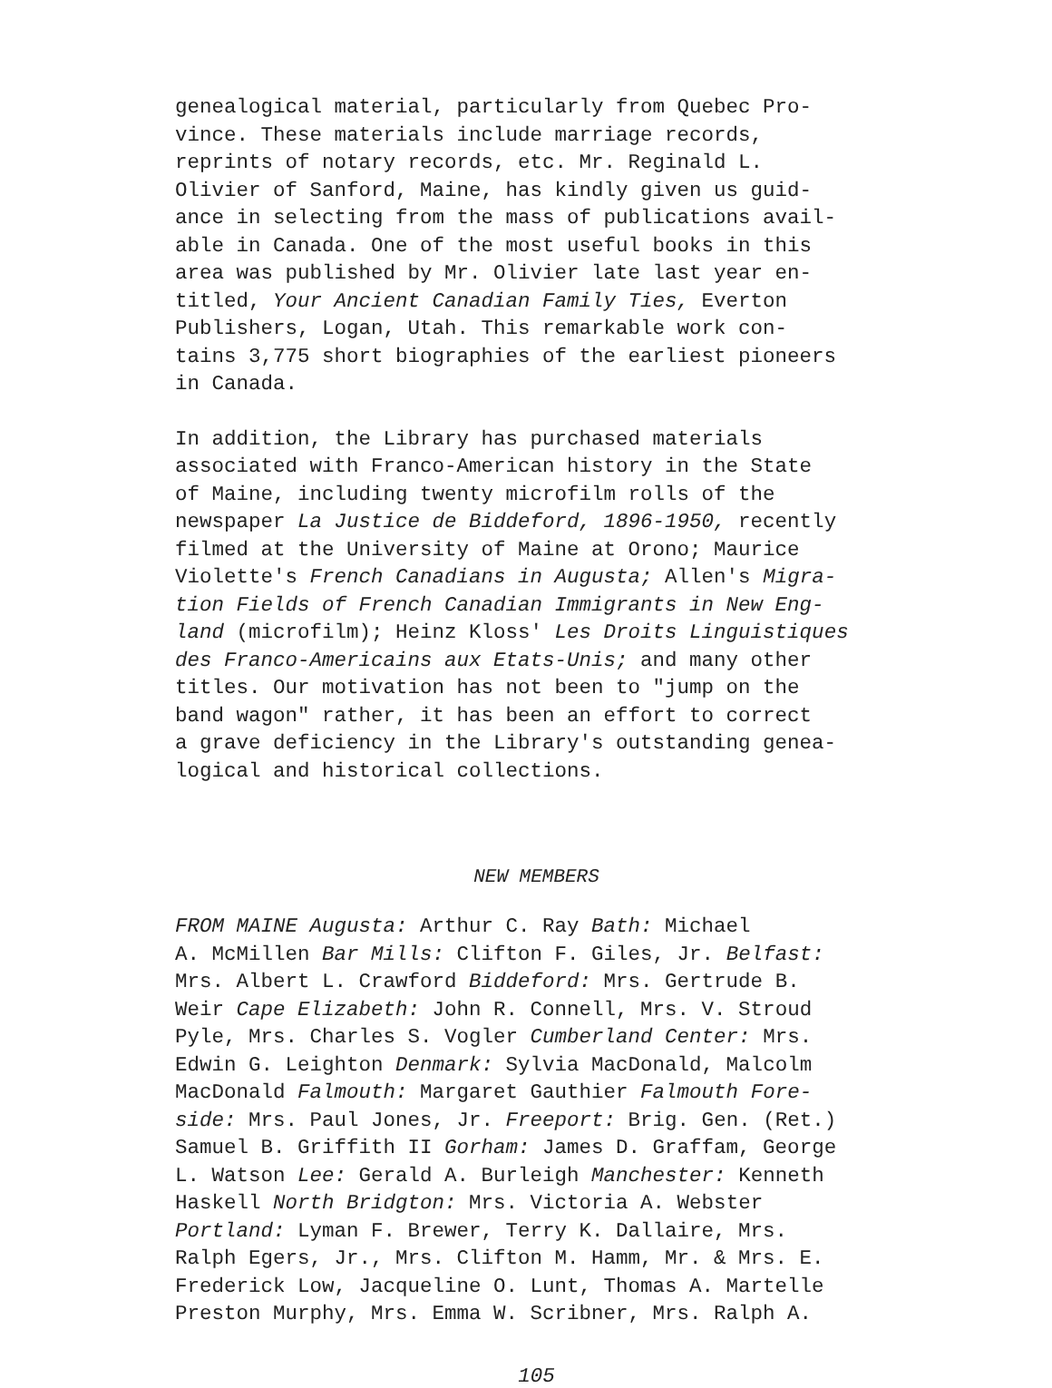genealogical material, particularly from Quebec Pro- vince. These materials include marriage records, reprints of notary records, etc. Mr. Reginald L. Olivier of Sanford, Maine, has kindly given us guid- ance in selecting from the mass of publications avail- able in Canada. One of the most useful books in this area was published by Mr. Olivier late last year en- titled, Your Ancient Canadian Family Ties, Everton Publishers, Logan, Utah. This remarkable work con- tains 3,775 short biographies of the earliest pioneers in Canada.
In addition, the Library has purchased materials associated with Franco-American history in the State of Maine, including twenty microfilm rolls of the newspaper La Justice de Biddeford, 1896-1950, recently filmed at the University of Maine at Orono; Maurice Violette's French Canadians in Augusta; Allen's Migra- tion Fields of French Canadian Immigrants in New Eng- land (microfilm); Heinz Kloss' Les Droits Linguistiques des Franco-Americains aux Etats-Unis; and many other titles. Our motivation has not been to "jump on the band wagon" rather, it has been an effort to correct a grave deficiency in the Library's outstanding genea- logical and historical collections.
NEW MEMBERS
FROM MAINE Augusta: Arthur C. Ray Bath: Michael A. McMillen Bar Mills: Clifton F. Giles, Jr. Belfast: Mrs. Albert L. Crawford Biddeford: Mrs. Gertrude B. Weir Cape Elizabeth: John R. Connell, Mrs. V. Stroud Pyle, Mrs. Charles S. Vogler Cumberland Center: Mrs. Edwin G. Leighton Denmark: Sylvia MacDonald, Malcolm MacDonald Falmouth: Margaret Gauthier Falmouth Fore- side: Mrs. Paul Jones, Jr. Freeport: Brig. Gen. (Ret.) Samuel B. Griffith II Gorham: James D. Graffam, George L. Watson Lee: Gerald A. Burleigh Manchester: Kenneth Haskell North Bridgton: Mrs. Victoria A. Webster Portland: Lyman F. Brewer, Terry K. Dallaire, Mrs. Ralph Egers, Jr., Mrs. Clifton M. Hamm, Mr. & Mrs. E. Frederick Low, Jacqueline O. Lunt, Thomas A. Martelle Preston Murphy, Mrs. Emma W. Scribner, Mrs. Ralph A.
105